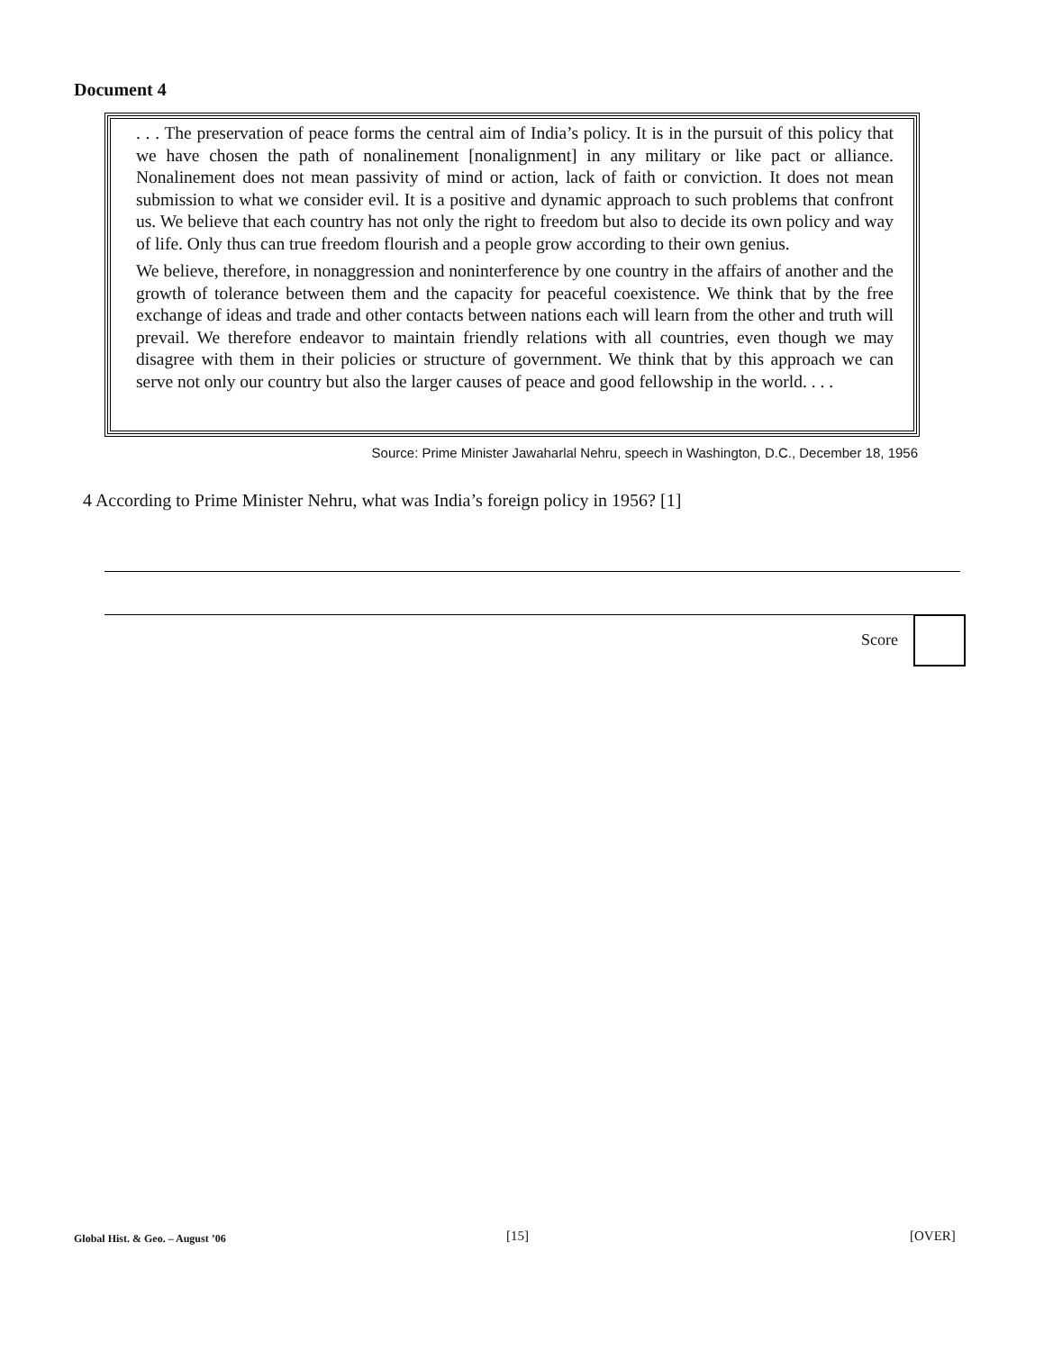Document 4
. . . The preservation of peace forms the central aim of India’s policy. It is in the pursuit of this policy that we have chosen the path of nonalinement [nonalignment] in any military or like pact or alliance. Nonalinement does not mean passivity of mind or action, lack of faith or conviction. It does not mean submission to what we consider evil. It is a positive and dynamic approach to such problems that confront us. We believe that each country has not only the right to freedom but also to decide its own policy and way of life. Only thus can true freedom flourish and a people grow according to their own genius.
We believe, therefore, in nonaggression and noninterference by one country in the affairs of another and the growth of tolerance between them and the capacity for peaceful coexistence. We think that by the free exchange of ideas and trade and other contacts between nations each will learn from the other and truth will prevail. We therefore endeavor to maintain friendly relations with all countries, even though we may disagree with them in their policies or structure of government. We think that by this approach we can serve not only our country but also the larger causes of peace and good fellowship in the world. . . .
Source: Prime Minister Jawaharlal Nehru, speech in Washington, D.C., December 18, 1956
4 According to Prime Minister Nehru, what was India’s foreign policy in 1956? [1]
Score
Global Hist. & Geo. – August ’06
[15] [OVER]